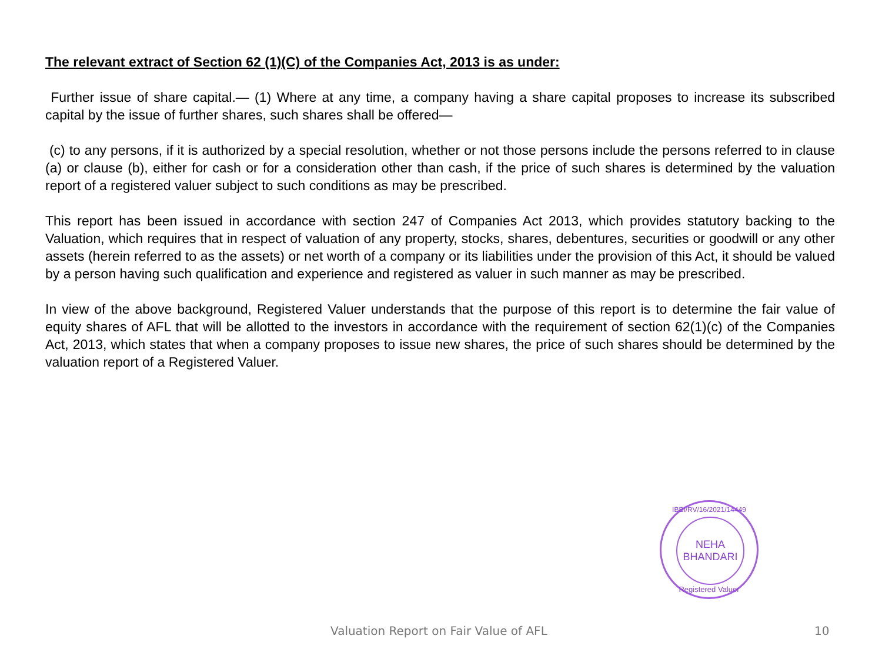The relevant extract of Section 62 (1)(C) of the Companies Act, 2013 is as under:
Further issue of share capital.— (1) Where at any time, a company having a share capital proposes to increase its subscribed capital by the issue of further shares, such shares shall be offered—
(c) to any persons, if it is authorized by a special resolution, whether or not those persons include the persons referred to in clause (a) or clause (b), either for cash or for a consideration other than cash, if the price of such shares is determined by the valuation report of a registered valuer subject to such conditions as may be prescribed.
This report has been issued in accordance with section 247 of Companies Act 2013, which provides statutory backing to the Valuation, which requires that in respect of valuation of any property, stocks, shares, debentures, securities or goodwill or any other assets (herein referred to as the assets) or net worth of a company or its liabilities under the provision of this Act, it should be valued by a person having such qualification and experience and registered as valuer in such manner as may be prescribed.
In view of the above background, Registered Valuer understands that the purpose of this report is to determine the fair value of equity shares of AFL that will be allotted to the investors in accordance with the requirement of section 62(1)(c) of the Companies Act, 2013, which states that when a company proposes to issue new shares, the price of such shares should be determined by the valuation report of a Registered Valuer.
IBBI/RV/16/2021/14449
NEHA
BHANDARI
Registered Valuer
Valuation Report on Fair Value of AFL 10